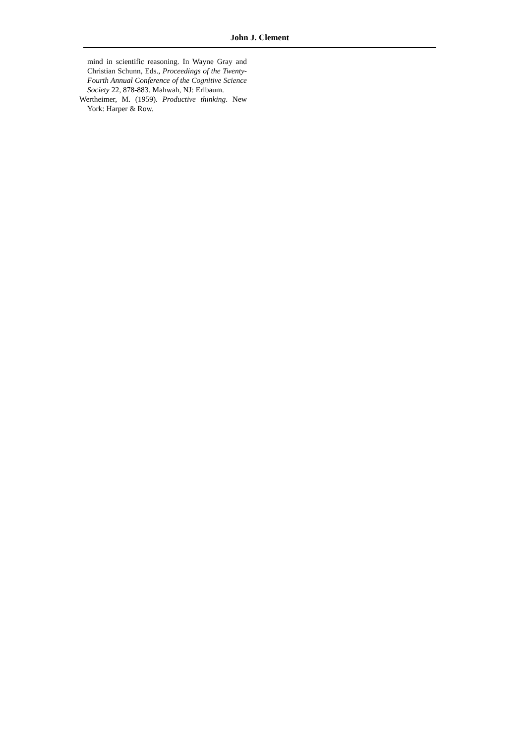John J. Clement
mind in scientific reasoning. In Wayne Gray and Christian Schunn, Eds., Proceedings of the Twenty-Fourth Annual Conference of the Cognitive Science Society 22, 878-883. Mahwah, NJ: Erlbaum.
Wertheimer, M. (1959). Productive thinking. New York: Harper & Row.